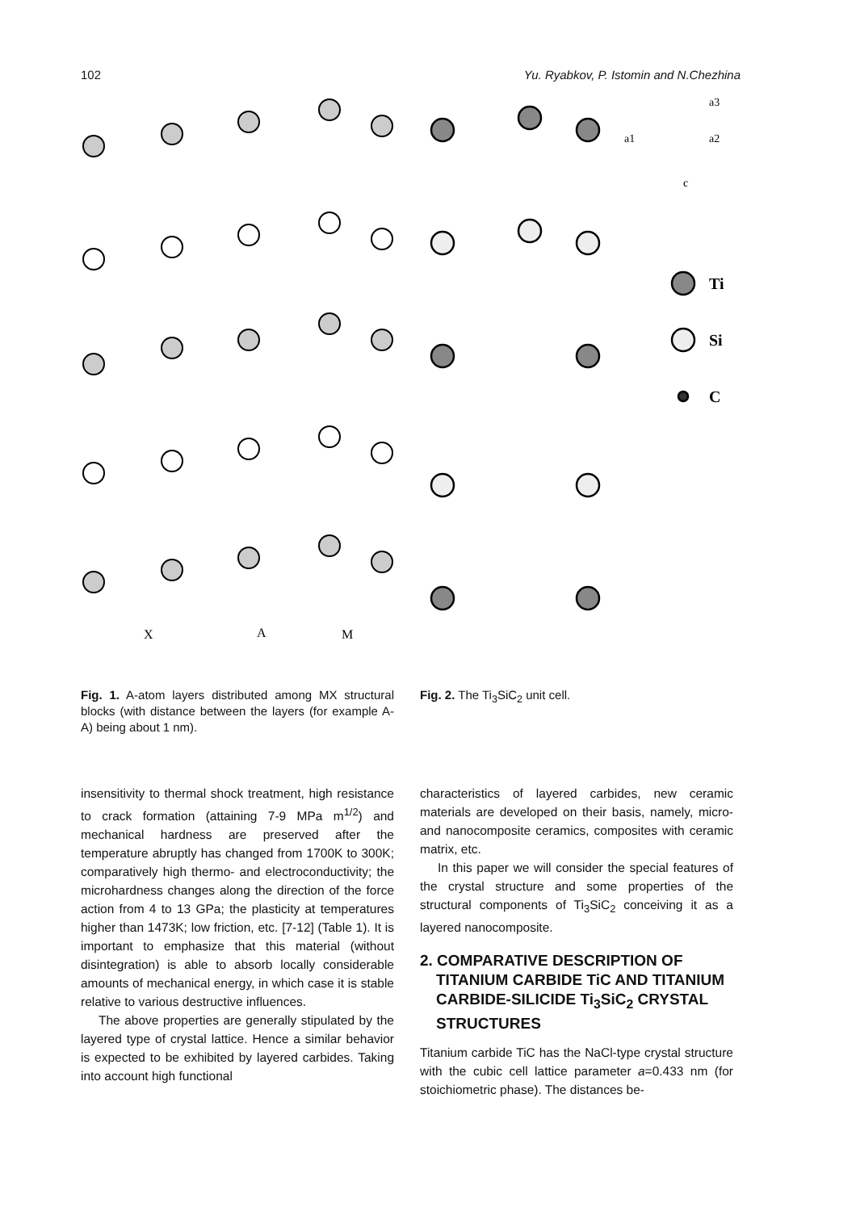102 Yu. Ryabkov, P. Istomin and N.Chezhina
X
A
M
Ti
Si
C
a3
a1
a2
c
Fig. 1. A-atom layers distributed among MX structural blocks (with distance between the layers (for example A-A) being about 1 nm).
Fig. 2. The Ti<sub>3</sub>SiC<sub>2</sub> unit cell.
insensitivity to thermal shock treatment, high resistance to crack formation (attaining 7-9 MPa m<sup>1/2</sup>) and mechanical hardness are preserved after the temperature abruptly has changed from 1700K to 300K; comparatively high thermo- and electroconductivity; the microhardness changes along the direction of the force action from 4 to 13 GPa; the plasticity at temperatures higher than 1473K; low friction, etc. [7-12] (Table 1). It is important to emphasize that this material (without disintegration) is able to absorb locally considerable amounts of mechanical energy, in which case it is stable relative to various destructive influences.
The above properties are generally stipulated by the layered type of crystal lattice. Hence a similar behavior is expected to be exhibited by layered carbides. Taking into account high functional
characteristics of layered carbides, new ceramic materials are developed on their basis, namely, micro- and nanocomposite ceramics, composites with ceramic matrix, etc.
In this paper we will consider the special features of the crystal structure and some properties of the structural components of Ti<sub>3</sub>SiC<sub>2</sub> conceiving it as a layered nanocomposite.
2. COMPARATIVE DESCRIPTION OF TITANIUM CARBIDE TiC AND TITANIUM CARBIDE-SILICIDE Ti<sub>3</sub>SiC<sub>2</sub> CRYSTAL STRUCTURES
Titanium carbide TiC has the NaCl-type crystal structure with the cubic cell lattice parameter a=0.433 nm (for stoichiometric phase). The distances be-